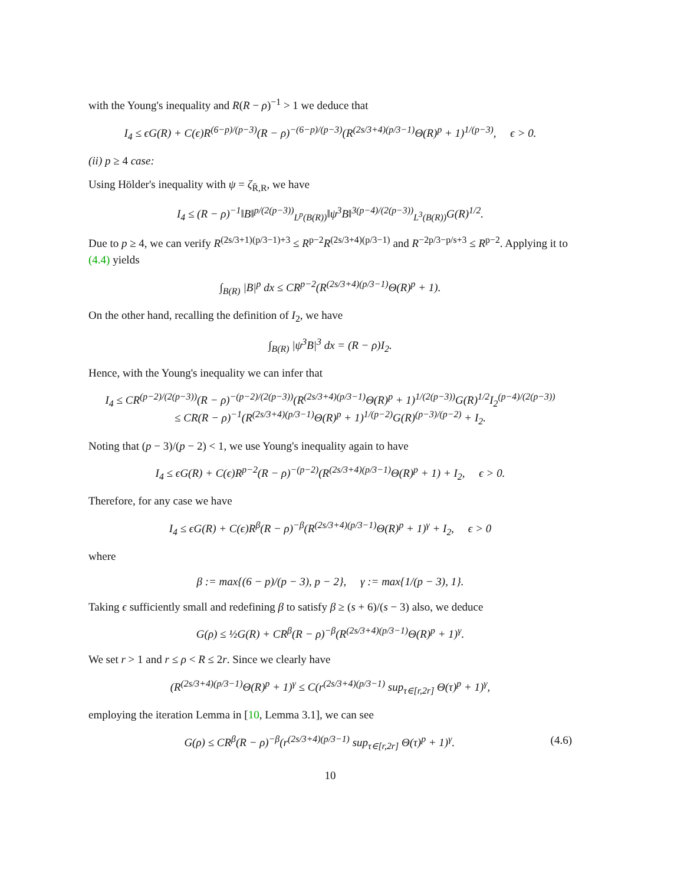with the Young's inequality and R(R − ρ)<sup>−1</sup> > 1 we deduce that
I<sub>4</sub> ≤ ϵG(R) + C(ϵ)R<sup>(6−p)/(p−3)</sup>(R − ρ)<sup>−(6−p)/(p−3)</sup>(R<sup>(2s/3+4)(p/3−1)</sup>Θ(R)<sup>p</sup> + 1)<sup>1/(p−3)</sup>, ϵ > 0.
(ii) p ≥ 4 case:
Using Hölder's inequality with ψ = ζ<sub>R̄,R</sub>, we have
I<sub>4</sub> ≤ (R − ρ)<sup>−1</sup>‖B‖<sup>p/(2(p−3))</sup><sub>L<sup>p</sup>(B(R))</sub>‖ψ<sup>3</sup>B‖<sup>3(p−4)/(2(p−3))</sup><sub>L<sup>3</sup>(B(R))</sub>G(R)<sup>1/2</sup>.
Due to p ≥ 4, we can verify R<sup>(2s/3+1)(p/3−1)+3</sup> ≤ R<sup>p−2</sup>R<sup>(2s/3+4)(p/3−1)</sup> and R<sup>−2p/3−p/s+3</sup> ≤ R<sup>p−2</sup>. Applying it to (4.4) yields
∫<sub>B(R)</sub> |B|<sup>p</sup> dx ≤ CR<sup>p−2</sup>(R<sup>(2s/3+4)(p/3−1)</sup>Θ(R)<sup>p</sup> + 1).
On the other hand, recalling the definition of I<sub>2</sub>, we have
∫<sub>B(R)</sub> |ψ<sup>3</sup>B|<sup>3</sup> dx = (R − ρ)I<sub>2</sub>.
Hence, with the Young's inequality we can infer that
I<sub>4</sub> ≤ CR<sup>(p−2)/(2(p−3))</sup>(R − ρ)<sup>−(p−2)/(2(p−3))</sup>(R<sup>(2s/3+4)(p/3−1)</sup>Θ(R)<sup>p</sup> + 1)<sup>1/(2(p−3))</sup>G(R)<sup>1/2</sup>I<sub>2</sub><sup>(p−4)/(2(p−3))</sup>
≤ CR(R − ρ)<sup>−1</sup>(R<sup>(2s/3+4)(p/3−1)</sup>Θ(R)<sup>p</sup> + 1)<sup>1/(p−2)</sup>G(R)<sup>(p−3)/(p−2)</sup> + I<sub>2</sub>.
Noting that (p − 3)/(p − 2) < 1, we use Young's inequality again to have
I<sub>4</sub> ≤ ϵG(R) + C(ϵ)R<sup>p−2</sup>(R − ρ)<sup>−(p−2)</sup>(R<sup>(2s/3+4)(p/3−1)</sup>Θ(R)<sup>p</sup> + 1) + I<sub>2</sub>, ϵ > 0.
Therefore, for any case we have
I<sub>4</sub> ≤ ϵG(R) + C(ϵ)R<sup>β</sup>(R − ρ)<sup>−β</sup>(R<sup>(2s/3+4)(p/3−1)</sup>Θ(R)<sup>p</sup> + 1)<sup>γ</sup> + I<sub>2</sub>, ϵ > 0
where
β := max{(6 − p)/(p − 3), p − 2}, γ := max{1/(p − 3), 1}.
Taking ϵ sufficiently small and redefining β to satisfy β ≥ (s + 6)/(s − 3) also, we deduce
G(ρ) ≤ ½G(R) + CR<sup>β</sup>(R − ρ)<sup>−β</sup>(R<sup>(2s/3+4)(p/3−1)</sup>Θ(R)<sup>p</sup> + 1)<sup>γ</sup>.
We set r > 1 and r ≤ ρ < R ≤ 2r. Since we clearly have
(R<sup>(2s/3+4)(p/3−1)</sup>Θ(R)<sup>p</sup> + 1)<sup>γ</sup> ≤ C(r<sup>(2s/3+4)(p/3−1)</sup> sup<sub>τ∈[r,2r]</sub> Θ(τ)<sup>p</sup> + 1)<sup>γ</sup>,
employing the iteration Lemma in [10, Lemma 3.1], we can see
(4.6) G(ρ) ≤ CR<sup>β</sup>(R − ρ)<sup>−β</sup>(r<sup>(2s/3+4)(p/3−1)</sup> sup<sub>τ∈[r,2r]</sub> Θ(τ)<sup>p</sup> + 1)<sup>γ</sup>.
10